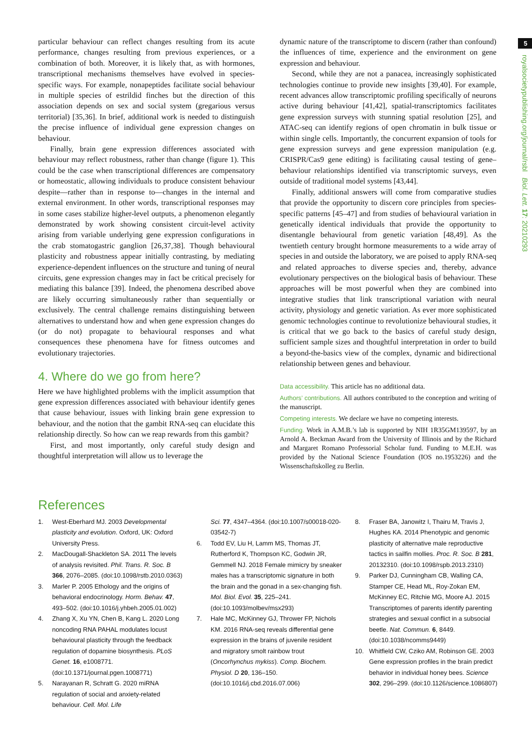5
royalsocietypublishing.org/journal/rsbl Biol. Lett. 17: 20210293
particular behaviour can reflect changes resulting from its acute performance, changes resulting from previous experiences, or a combination of both. Moreover, it is likely that, as with hormones, transcriptional mechanisms themselves have evolved in species-specific ways. For example, nonapeptides facilitate social behaviour in multiple species of estrildid finches but the direction of this association depends on sex and social system (gregarious versus territorial) [35,36]. In brief, additional work is needed to distinguish the precise influence of individual gene expression changes on behaviour.
Finally, brain gene expression differences associated with behaviour may reflect robustness, rather than change (figure 1). This could be the case when transcriptional differences are compensatory or homeostatic, allowing individuals to produce consistent behaviour despite—rather than in response to—changes in the internal and external environment. In other words, transcriptional responses may in some cases stabilize higher-level outputs, a phenomenon elegantly demonstrated by work showing consistent circuit-level activity arising from variable underlying gene expression configurations in the crab stomatogastric ganglion [26,37,38]. Though behavioural plasticity and robustness appear initially contrasting, by mediating experience-dependent influences on the structure and tuning of neural circuits, gene expression changes may in fact be critical precisely for mediating this balance [39]. Indeed, the phenomena described above are likely occurring simultaneously rather than sequentially or exclusively. The central challenge remains distinguishing between alternatives to understand how and when gene expression changes do (or do not) propagate to behavioural responses and what consequences these phenomena have for fitness outcomes and evolutionary trajectories.
4. Where do we go from here?
Here we have highlighted problems with the implicit assumption that gene expression differences associated with behaviour identify genes that cause behaviour, issues with linking brain gene expression to behaviour, and the notion that the gambit RNA-seq can elucidate this relationship directly. So how can we reap rewards from this gambit?
First, and most importantly, only careful study design and thoughtful interpretation will allow us to leverage the
dynamic nature of the transcriptome to discern (rather than confound) the influences of time, experience and the environment on gene expression and behaviour.
Second, while they are not a panacea, increasingly sophisticated technologies continue to provide new insights [39,40]. For example, recent advances allow transcriptomic profiling specifically of neurons active during behaviour [41,42], spatial-transcriptomics facilitates gene expression surveys with stunning spatial resolution [25], and ATAC-seq can identify regions of open chromatin in bulk tissue or within single cells. Importantly, the concurrent expansion of tools for gene expression surveys and gene expression manipulation (e.g. CRISPR/Cas9 gene editing) is facilitating causal testing of gene–behaviour relationships identified via transcriptomic surveys, even outside of traditional model systems [43,44].
Finally, additional answers will come from comparative studies that provide the opportunity to discern core principles from species-specific patterns [45–47] and from studies of behavioural variation in genetically identical individuals that provide the opportunity to disentangle behavioural from genetic variation [48,49]. As the twentieth century brought hormone measurements to a wide array of species in and outside the laboratory, we are poised to apply RNA-seq and related approaches to diverse species and, thereby, advance evolutionary perspectives on the biological basis of behaviour. These approaches will be most powerful when they are combined into integrative studies that link transcriptional variation with neural activity, physiology and genetic variation. As ever more sophisticated genomic technologies continue to revolutionize behavioural studies, it is critical that we go back to the basics of careful study design, sufficient sample sizes and thoughtful interpretation in order to build a beyond-the-basics view of the complex, dynamic and bidirectional relationship between genes and behaviour.
Data accessibility. This article has no additional data.
Authors’ contributions. All authors contributed to the conception and writing of the manuscript.
Competing interests. We declare we have no competing interests.
Funding. Work in A.M.B.’s lab is supported by NIH 1R35GM139597, by an Arnold A. Beckman Award from the University of Illinois and by the Richard and Margaret Romano Professorial Scholar fund. Funding to M.E.H. was provided by the National Science Foundation (IOS no.1953226) and the Wissenschaftskolleg zu Berlin.
References
1. West-Eberhard MJ. 2003 Developmental plasticity and evolution. Oxford, UK: Oxford University Press.
2. MacDougall-Shackleton SA. 2011 The levels of analysis revisited. Phil. Trans. R. Soc. B 366, 2076–2085. (doi:10.1098/rstb.2010.0363)
3. Marler P. 2005 Ethology and the origins of behavioral endocrinology. Horm. Behav. 47, 493–502. (doi:10.1016/j.yhbeh.2005.01.002)
4. Zhang X, Xu YN, Chen B, Kang L. 2020 Long noncoding RNA PAHAL modulates locust behavioural plasticity through the feedback regulation of dopamine biosynthesis. PLoS Genet. 16, e1008771. (doi:10.1371/journal.pgen.1008771)
5. Narayanan R, Schratt G. 2020 miRNA regulation of social and anxiety-related behaviour. Cell. Mol. Life
Sci. 77, 4347–4364. (doi:10.1007/s00018-020-03542-7)
6. Todd EV, Liu H, Lamm MS, Thomas JT, Rutherford K, Thompson KC, Godwin JR, Gemmell NJ. 2018 Female mimicry by sneaker males has a transcriptomic signature in both the brain and the gonad in a sex-changing fish. Mol. Biol. Evol. 35, 225–241. (doi:10.1093/molbev/msx293)
7. Hale MC, McKinney GJ, Thrower FP, Nichols KM. 2016 RNA-seq reveals differential gene expression in the brains of juvenile resident and migratory smolt rainbow trout (Oncorhynchus mykiss). Comp. Biochem. Physiol. D 20, 136–150. (doi:10.1016/j.cbd.2016.07.006)
8. Fraser BA, Janowitz I, Thairu M, Travis J, Hughes KA. 2014 Phenotypic and genomic plasticity of alternative male reproductive tactics in sailfin mollies. Proc. R. Soc. B 281, 20132310. (doi:10.1098/rspb.2013.2310)
9. Parker DJ, Cunningham CB, Walling CA, Stamper CE, Head ML, Roy-Zokan EM, McKinney EC, Ritchie MG, Moore AJ. 2015 Transcriptomes of parents identify parenting strategies and sexual conflict in a subsocial beetle. Nat. Commun. 6, 8449. (doi:10.1038/ncomms9449)
10. Whitfield CW, Cziko AM, Robinson GE. 2003 Gene expression profiles in the brain predict behavior in individual honey bees. Science 302, 296–299. (doi:10.1126/science.1086807)